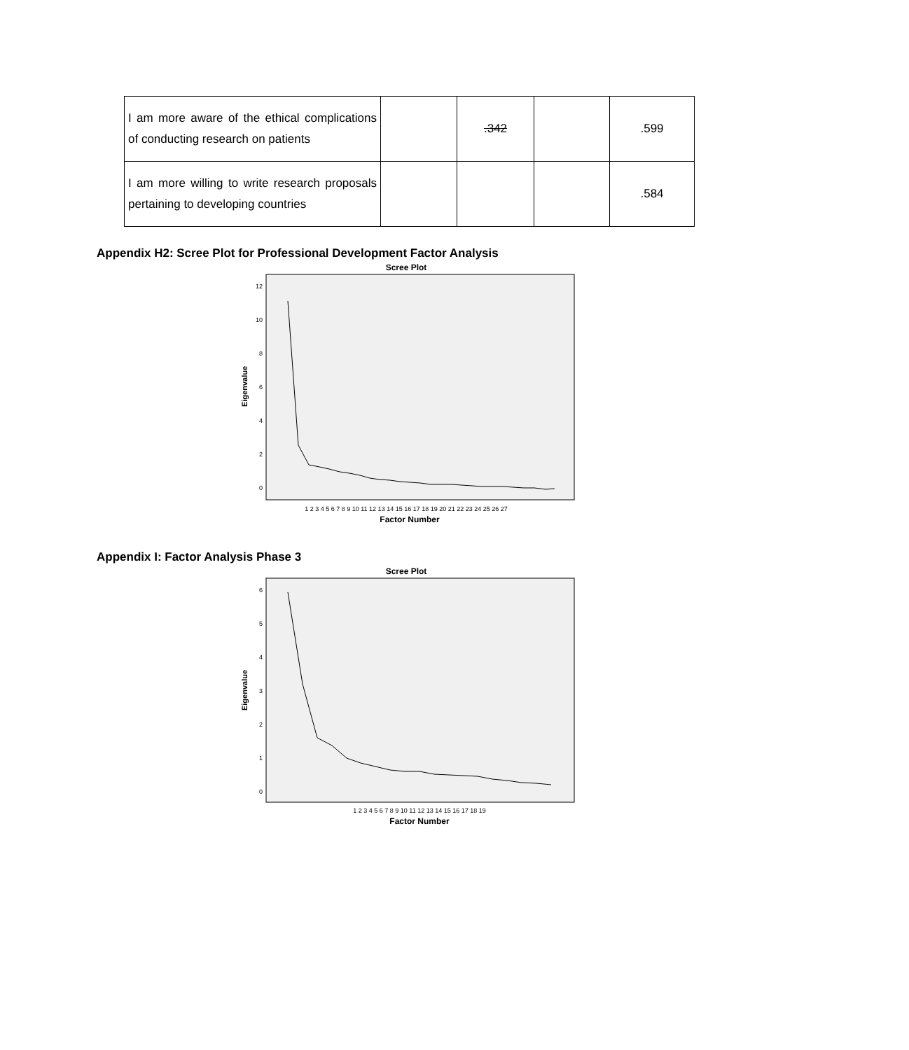| I am more aware of the ethical complications of conducting research on patients | | .342 | | .599 |
| I am more willing to write research proposals pertaining to developing countries | | | | .584 |
Appendix H2: Scree Plot for Professional Development Factor Analysis
Scree Plot
Eigenvalue
12
10
8
6
4
2
0
1 2 3 4 5 6 7 8 9 10 11 12 13 14 15 16 17 18 19 20 21 22 23 24 25 26 27
Factor Number
Appendix I: Factor Analysis Phase 3
Scree Plot
Eigenvalue
6
5
4
3
2
1
0
1 2 3 4 5 6 7 8 9 10 11 12 13 14 15 16 17 18 19
Factor Number